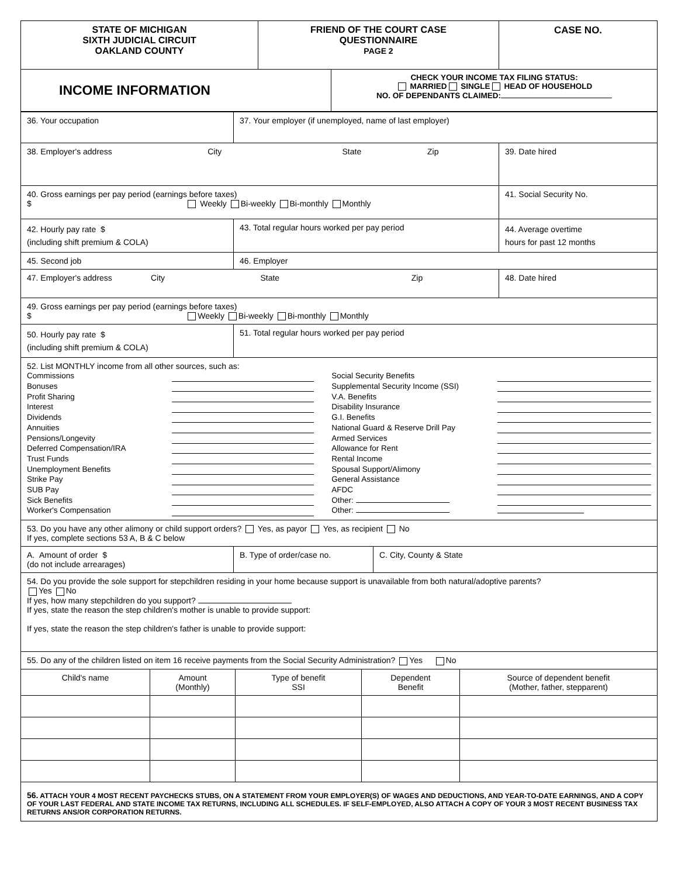| STATE OF MICHIGAN SIXTH JUDICIAL CIRCUIT OAKLAND COUNTY | FRIEND OF THE COURT CASE QUESTIONNAIRE PAGE 2 | CASE NO. |
| INCOME INFORMATION | CHECK YOUR INCOME TAX FILING STATUS: MARRIED SINGLE HEAD OF HOUSEHOLD NO. OF DEPENDANTS CLAIMED: |
| 36. Your occupation | 37. Your employer (if unemployed, name of last employer) | |
| 38. Employer's address City State Zip | | 39. Date hired |
| 40. Gross earnings per pay period (earnings before taxes) $ Weekly Bi-weekly Bi-monthly Monthly | | 41. Social Security No. |
| 42. Hourly pay rate $ (including shift premium & COLA) | 43. Total regular hours worked per pay period | 44. Average overtime hours for past 12 months |
| 45. Second job | 46. Employer | |
| 47. Employer's address City State Zip | | 48. Date hired |
| 49. Gross earnings per pay period (earnings before taxes) $ Weekly Bi-weekly Bi-monthly Monthly | | |
| 50. Hourly pay rate $ (including shift premium & COLA) | 51. Total regular hours worked per pay period | |
| 52. List MONTHLY income from all other sources, such as: / Commissions / / / Social Security Benefits / / / / Bonuses / / / Supplemental Security Income (SSI) / / / / Profit Sharing / / / V.A. Benefits / / / / Interest / / / Disability Insurance / / / / Dividends / / / G.I. Benefits / / / / Annuities / / / National Guard & Reserve Drill Pay / / / / Pensions/Longevity / / / Armed Services / / / / Deferred Compensation/IRA / / / Allowance for Rent / / / / Trust Funds / / / Rental Income / / / / Unemployment Benefits / / / Spousal Support/Alimony / / / / Strike Pay / / / General Assistance / / / / SUB Pay / / / AFDC / / / / Sick Benefits / / / Other: / / / / Worker's Compensation / / / Other: / / / | | |
| 53. Do you have any other alimony or child support orders? Yes, as payor Yes, as recipient No If yes, complete sections 53 A, B & C below | | |
| A. Amount of order $ (do not include arrearages) | B. Type of order/case no. | C. City, County & State |
| 54. Do you provide the sole support for stepchildren residing in your home because support is unavailable from both natural/adoptive parents? Yes No If yes, how many stepchildren do you support? If yes, state the reason the step children's mother is unable to provide support: If yes, state the reason the step children's father is unable to provide support: | | |
| 55. Do any of the children listed on item 16 receive payments from the Social Security Administration? Yes No | | |
| Child's name | Amount (Monthly) | Type of benefit SSI | Dependent Benefit | Source of dependent benefit (Mother, father, stepparent) |
| --- | --- | --- | --- | --- |
| 56. ATTACH YOUR 4 MOST RECENT PAYCHECKS STUBS, ON A STATEMENT FROM YOUR EMPLOYER(S) OF WAGES AND DEDUCTIONS, AND YEAR-TO-DATE EARNINGS, AND A COPY OF YOUR LAST FEDERAL AND STATE INCOME TAX RETURNS, INCLUDING ALL SCHEDULES. IF SELF-EMPLOYED, ALSO ATTACH A COPY OF YOUR 3 MOST RECENT BUSINESS TAX RETURNS ANS/OR CORPORATION RETURNS. | | | | |